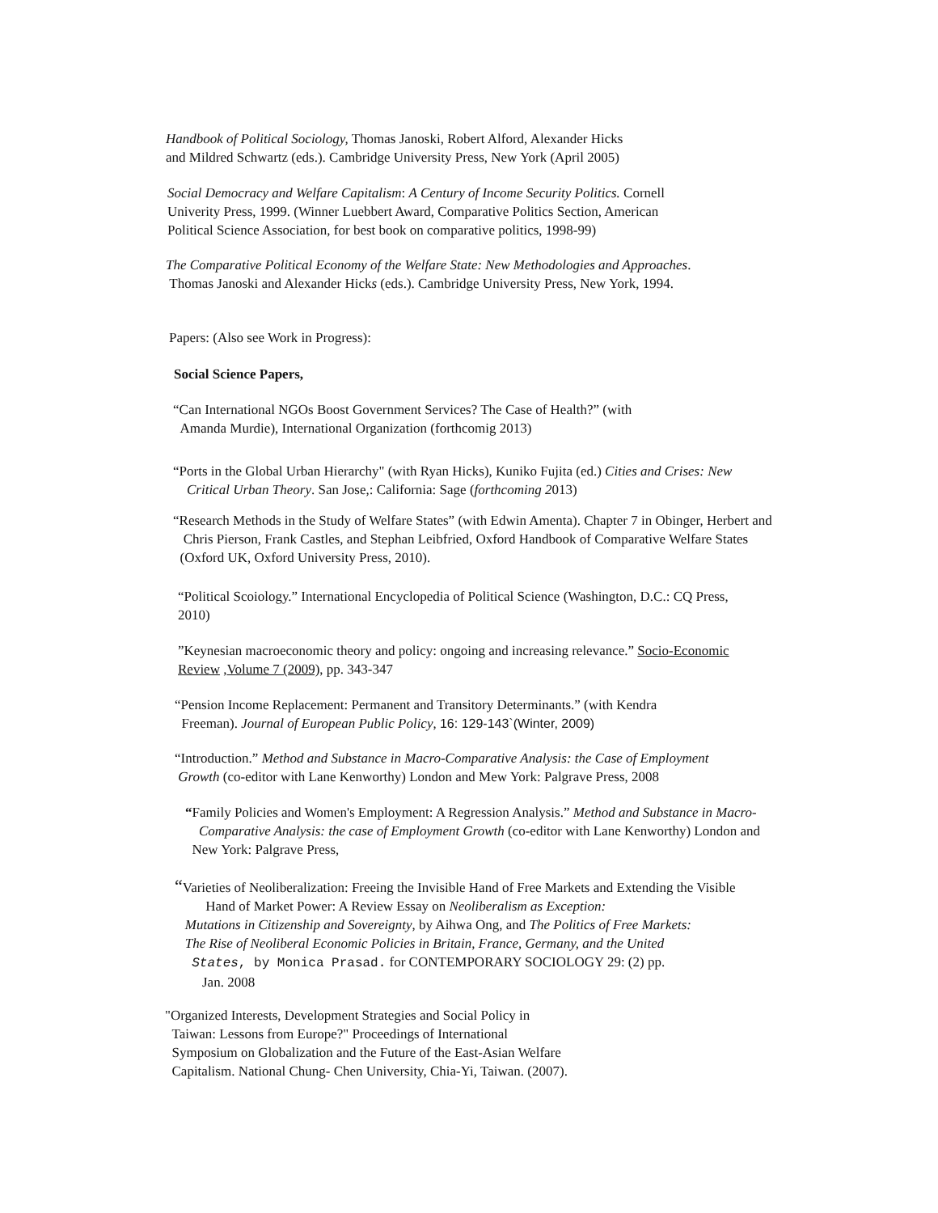Handbook of Political Sociology, Thomas Janoski, Robert Alford, Alexander Hicks
and Mildred Schwartz (eds.). Cambridge University Press, New York (April 2005)
Social Democracy and Welfare Capitalism: A Century of Income Security Politics. Cornell
Univerity Press, 1999. (Winner Luebbert Award, Comparative Politics Section, American
Political Science Association, for best book on comparative politics, 1998-99)
The Comparative Political Economy of the Welfare State: New Methodologies and Approaches.
Thomas Janoski and Alexander Hicks (eds.). Cambridge University Press, New York, 1994.
Papers: (Also see Work in Progress):
Social Science Papers,
“Can International NGOs Boost Government Services? The Case of Health?” (with
Amanda Murdie), International Organization (forthcomig 2013)
“Ports in the Global Urban Hierarchy" (with Ryan Hicks), Kuniko Fujita (ed.) Cities and Crises: New
Critical Urban Theory. San Jose,: California: Sage (forthcoming 2013)
“Research Methods in the Study of Welfare States” (with Edwin Amenta). Chapter 7 in Obinger, Herbert and
Chris Pierson, Frank Castles, and Stephan Leibfried, Oxford Handbook of Comparative Welfare States
(Oxford UK, Oxford University Press, 2010).
“Political Scoiology.” International Encyclopedia of Political Science (Washington, D.C.: CQ Press,
2010)
”Keynesian macroeconomic theory and policy: ongoing and increasing relevance.” Socio-Economic
Review ,Volume 7 (2009), pp. 343-347
“Pension Income Replacement: Permanent and Transitory Determinants.” (with Kendra
Freeman). Journal of European Public Policy, 16: 129-143`(Winter, 2009)
“Introduction.” Method and Substance in Macro-Comparative Analysis: the Case of Employment
Growth (co-editor with Lane Kenworthy) London and Mew York: Palgrave Press, 2008
“Family Policies and Women's Employment: A Regression Analysis.” Method and Substance in Macro-
Comparative Analysis: the case of Employment Growth (co-editor with Lane Kenworthy) London and
New York: Palgrave Press,
“Varieties of Neoliberalization: Freeing the Invisible Hand of Free Markets and Extending the Visible
Hand of Market Power: A Review Essay on Neoliberalism as Exception:
Mutations in Citizenship and Sovereignty, by Aihwa Ong, and The Politics of Free Markets:
The Rise of Neoliberal Economic Policies in Britain, France, Germany, and the United
States, by Monica Prasad. for CONTEMPORARY SOCIOLOGY 29: (2) pp.
Jan. 2008
"Organized Interests, Development Strategies and Social Policy in
Taiwan: Lessons from Europe?" Proceedings of International
Symposium on Globalization and the Future of the East-Asian Welfare
Capitalism. National Chung- Chen University, Chia-Yi, Taiwan. (2007).